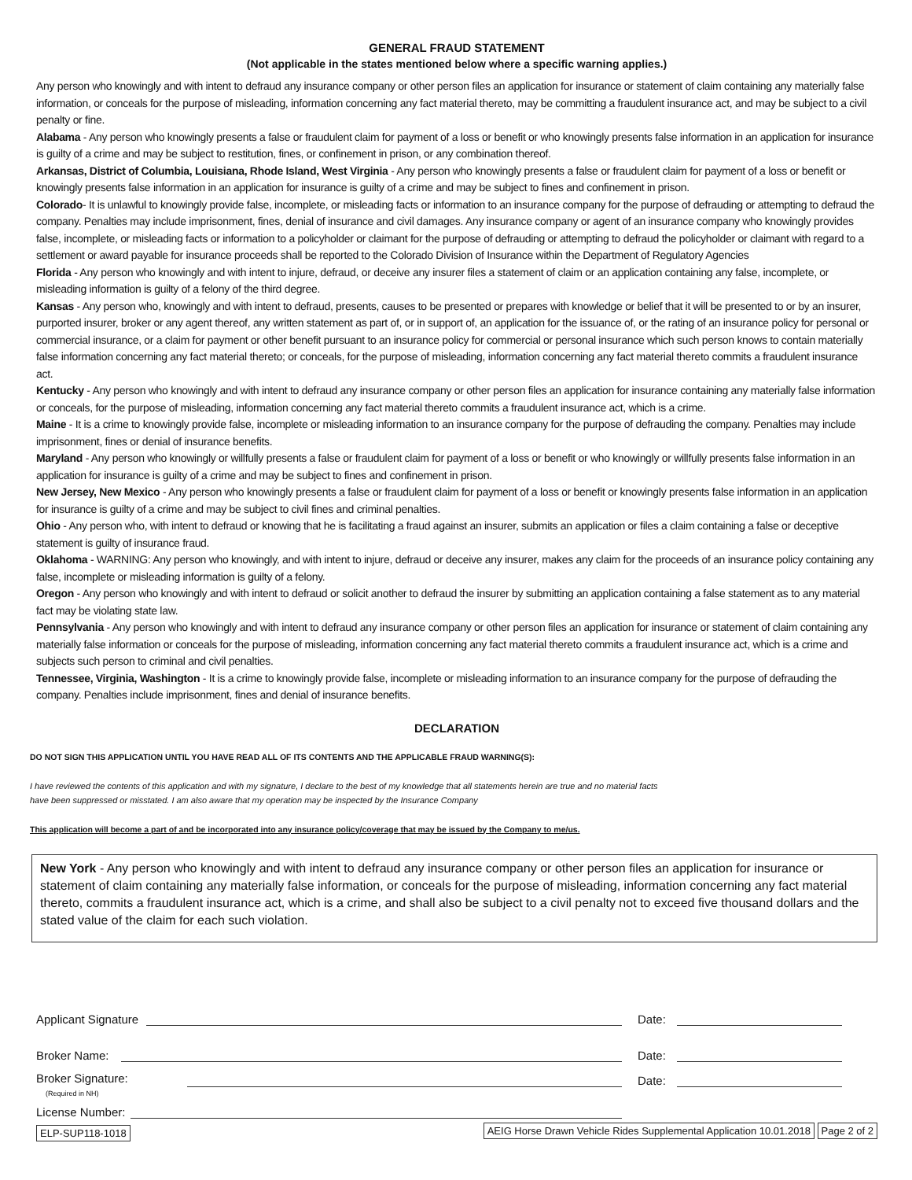GENERAL FRAUD STATEMENT
(Not applicable in the states mentioned below where a specific warning applies.)
Any person who knowingly and with intent to defraud any insurance company or other person files an application for insurance or statement of claim containing any materially false information, or conceals for the purpose of misleading, information concerning any fact material thereto, may be committing a fraudulent insurance act, and may be subject to a civil penalty or fine.
Alabama - Any person who knowingly presents a false or fraudulent claim for payment of a loss or benefit or who knowingly presents false information in an application for insurance is guilty of a crime and may be subject to restitution, fines, or confinement in prison, or any combination thereof.
Arkansas, District of Columbia, Louisiana, Rhode Island, West Virginia - Any person who knowingly presents a false or fraudulent claim for payment of a loss or benefit or knowingly presents false information in an application for insurance is guilty of a crime and may be subject to fines and confinement in prison.
Colorado- It is unlawful to knowingly provide false, incomplete, or misleading facts or information to an insurance company for the purpose of defrauding or attempting to defraud the company. Penalties may include imprisonment, fines, denial of insurance and civil damages. Any insurance company or agent of an insurance company who knowingly provides false, incomplete, or misleading facts or information to a policyholder or claimant for the purpose of defrauding or attempting to defraud the policyholder or claimant with regard to a settlement or award payable for insurance proceeds shall be reported to the Colorado Division of Insurance within the Department of Regulatory Agencies
Florida - Any person who knowingly and with intent to injure, defraud, or deceive any insurer files a statement of claim or an application containing any false, incomplete, or misleading information is guilty of a felony of the third degree.
Kansas - Any person who, knowingly and with intent to defraud, presents, causes to be presented or prepares with knowledge or belief that it will be presented to or by an insurer, purported insurer, broker or any agent thereof, any written statement as part of, or in support of, an application for the issuance of, or the rating of an insurance policy for personal or commercial insurance, or a claim for payment or other benefit pursuant to an insurance policy for commercial or personal insurance which such person knows to contain materially false information concerning any fact material thereto; or conceals, for the purpose of misleading, information concerning any fact material thereto commits a fraudulent insurance act.
Kentucky - Any person who knowingly and with intent to defraud any insurance company or other person files an application for insurance containing any materially false information or conceals, for the purpose of misleading, information concerning any fact material thereto commits a fraudulent insurance act, which is a crime.
Maine - It is a crime to knowingly provide false, incomplete or misleading information to an insurance company for the purpose of defrauding the company. Penalties may include imprisonment, fines or denial of insurance benefits.
Maryland - Any person who knowingly or willfully presents a false or fraudulent claim for payment of a loss or benefit or who knowingly or willfully presents false information in an application for insurance is guilty of a crime and may be subject to fines and confinement in prison.
New Jersey, New Mexico - Any person who knowingly presents a false or fraudulent claim for payment of a loss or benefit or knowingly presents false information in an application for insurance is guilty of a crime and may be subject to civil fines and criminal penalties.
Ohio - Any person who, with intent to defraud or knowing that he is facilitating a fraud against an insurer, submits an application or files a claim containing a false or deceptive statement is guilty of insurance fraud.
Oklahoma - WARNING: Any person who knowingly, and with intent to injure, defraud or deceive any insurer, makes any claim for the proceeds of an insurance policy containing any false, incomplete or misleading information is guilty of a felony.
Oregon - Any person who knowingly and with intent to defraud or solicit another to defraud the insurer by submitting an application containing a false statement as to any material fact may be violating state law.
Pennsylvania - Any person who knowingly and with intent to defraud any insurance company or other person files an application for insurance or statement of claim containing any materially false information or conceals for the purpose of misleading, information concerning any fact material thereto commits a fraudulent insurance act, which is a crime and subjects such person to criminal and civil penalties.
Tennessee, Virginia, Washington - It is a crime to knowingly provide false, incomplete or misleading information to an insurance company for the purpose of defrauding the company. Penalties include imprisonment, fines and denial of insurance benefits.
DECLARATION
DO NOT SIGN THIS APPLICATION UNTIL YOU HAVE READ ALL OF ITS CONTENTS AND THE APPLICABLE FRAUD WARNING(S):
I have reviewed the contents of this application and with my signature, I declare to the best of my knowledge that all statements herein are true and no material facts
have been suppressed or misstated. I am also aware that my operation may be inspected by the Insurance Company
This application will become a part of and be incorporated into any insurance policy/coverage that may be issued by the Company to me/us.
New York - Any person who knowingly and with intent to defraud any insurance company or other person files an application for insurance or statement of claim containing any materially false information, or conceals for the purpose of misleading, information concerning any fact material thereto, commits a fraudulent insurance act, which is a crime, and shall also be subject to a civil penalty not to exceed five thousand dollars and the stated value of the claim for each such violation.
Applicant Signature
Date:
Broker Name:
Date:
Broker Signature:
(Required in NH)
Date:
License Number:
ELP-SUP118-1018 AEIG Horse Drawn Vehicle Rides Supplemental Application 10.01.2018 Page 2 of 2